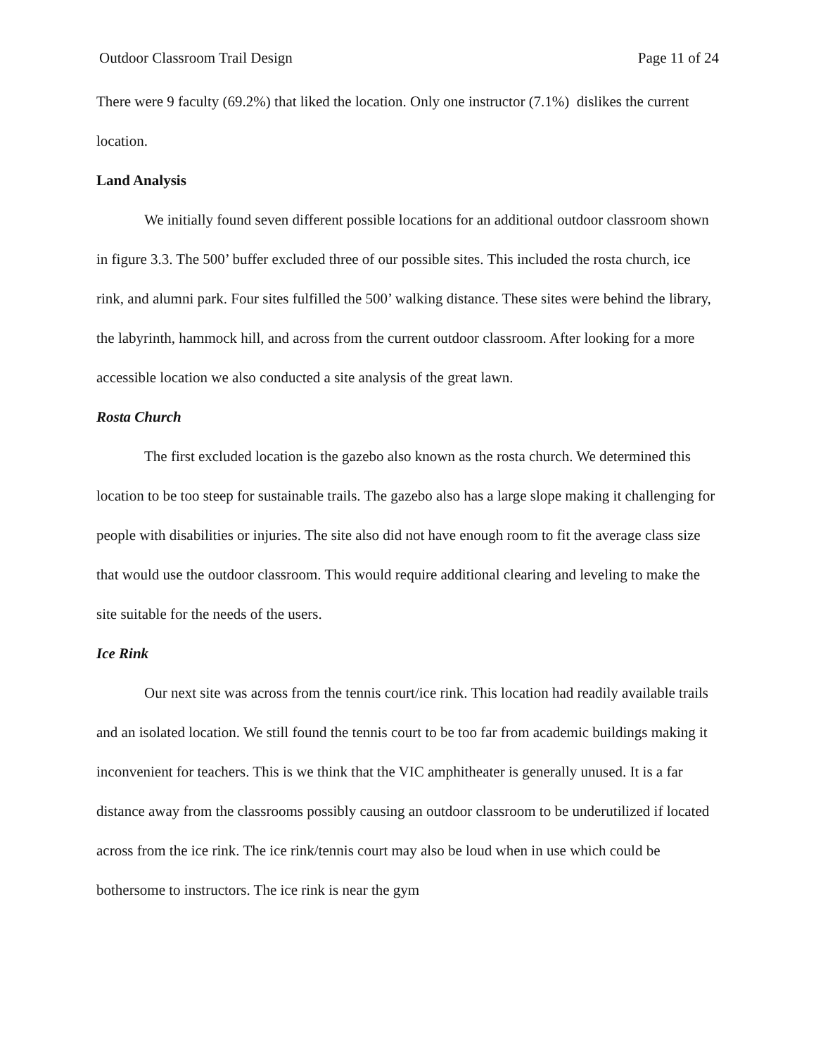Outdoor Classroom Trail Design Page 11 of 24
There were 9 faculty (69.2%) that liked the location. Only one instructor (7.1%) dislikes the current location.
Land Analysis
We initially found seven different possible locations for an additional outdoor classroom shown in figure 3.3. The 500’ buffer excluded three of our possible sites. This included the rosta church, ice rink, and alumni park. Four sites fulfilled the 500’ walking distance. These sites were behind the library, the labyrinth, hammock hill, and across from the current outdoor classroom. After looking for a more accessible location we also conducted a site analysis of the great lawn.
Rosta Church
The first excluded location is the gazebo also known as the rosta church. We determined this location to be too steep for sustainable trails. The gazebo also has a large slope making it challenging for people with disabilities or injuries. The site also did not have enough room to fit the average class size that would use the outdoor classroom. This would require additional clearing and leveling to make the site suitable for the needs of the users.
Ice Rink
Our next site was across from the tennis court/ice rink. This location had readily available trails and an isolated location. We still found the tennis court to be too far from academic buildings making it inconvenient for teachers. This is we think that the VIC amphitheater is generally unused. It is a far distance away from the classrooms possibly causing an outdoor classroom to be underutilized if located across from the ice rink. The ice rink/tennis court may also be loud when in use which could be bothersome to instructors. The ice rink is near the gym